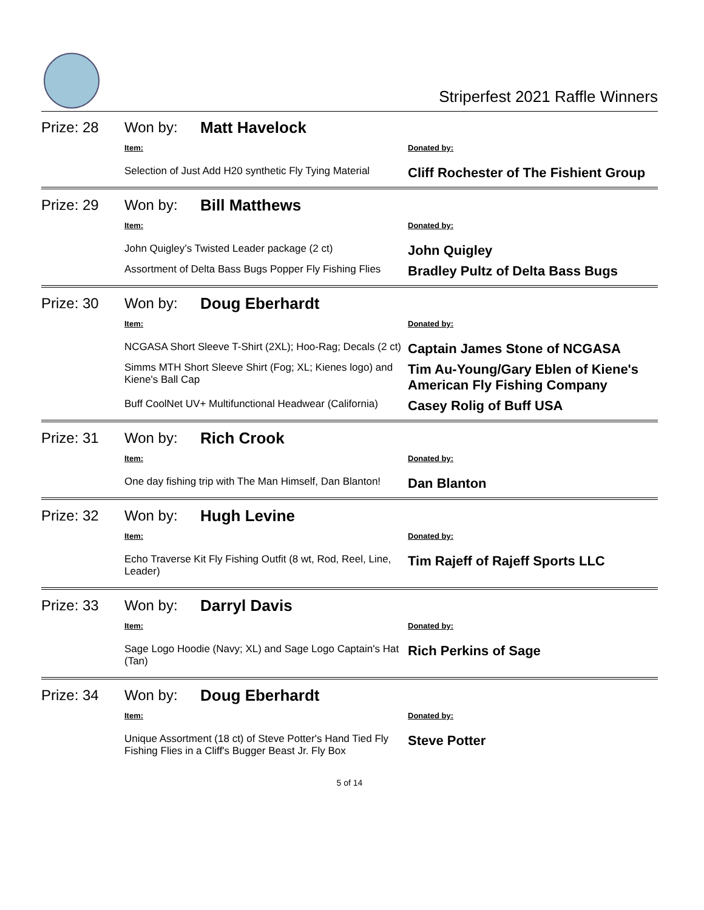Striperfest 2021 Raffle Winners
Prize: 28 Won by: Matt Havelock
| Item: | Donated by: |
| --- | --- |
| Selection of Just Add H20 synthetic Fly Tying Material | Cliff Rochester of The Fishient Group |
Prize: 29 Won by: Bill Matthews
| Item: | Donated by: |
| --- | --- |
| John Quigley’s Twisted Leader package (2 ct) | John Quigley |
| Assortment of Delta Bass Bugs Popper Fly Fishing Flies | Bradley Pultz of Delta Bass Bugs |
Prize: 30 Won by: Doug Eberhardt
| Item: | Donated by: |
| --- | --- |
| NCGASA Short Sleeve T-Shirt (2XL); Hoo-Rag; Decals (2 ct) | Captain James Stone of NCGASA |
| Simms MTH Short Sleeve Shirt (Fog; XL; Kienes logo) and Kiene's Ball Cap | Tim Au-Young/Gary Eblen of Kiene's American Fly Fishing Company |
| Buff CoolNet UV+ Multifunctional Headwear (California) | Casey Rolig of Buff USA |
Prize: 31 Won by: Rich Crook
| Item: | Donated by: |
| --- | --- |
| One day fishing trip with The Man Himself, Dan Blanton! | Dan Blanton |
Prize: 32 Won by: Hugh Levine
| Item: | Donated by: |
| --- | --- |
| Echo Traverse Kit Fly Fishing Outfit (8 wt, Rod, Reel, Line, Leader) | Tim Rajeff of Rajeff Sports LLC |
Prize: 33 Won by: Darryl Davis
| Item: | Donated by: |
| --- | --- |
| Sage Logo Hoodie (Navy; XL) and Sage Logo Captain's Hat (Tan) | Rich Perkins of Sage |
Prize: 34 Won by: Doug Eberhardt
| Item: | Donated by: |
| --- | --- |
| Unique Assortment (18 ct) of Steve Potter's Hand Tied Fly Fishing Flies in a Cliff's Bugger Beast Jr. Fly Box | Steve Potter |
5 of 14